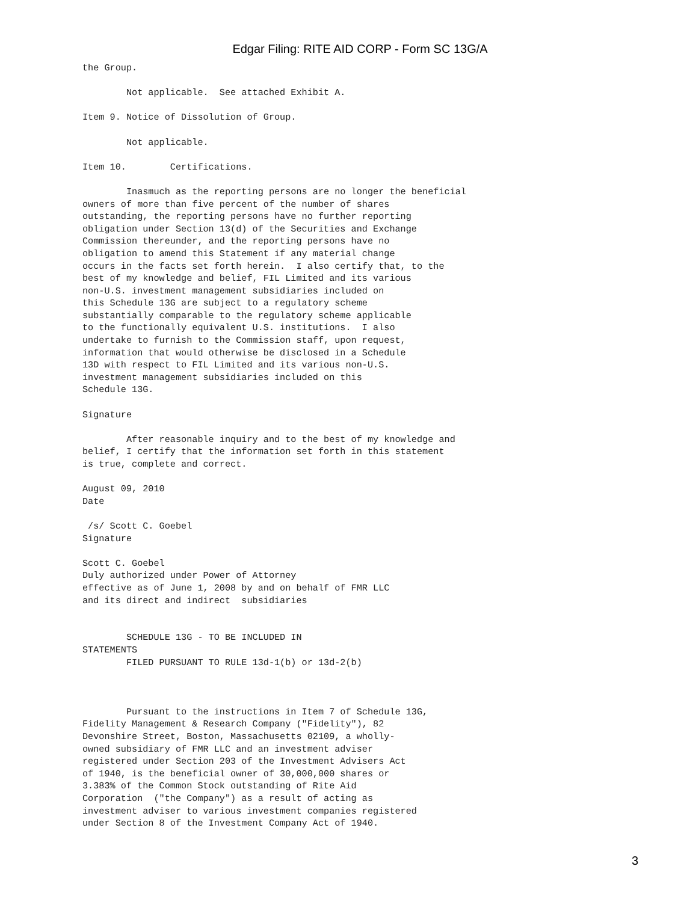Edgar Filing: RITE AID CORP - Form SC 13G/A
the Group.

        Not applicable.  See attached Exhibit A.

Item 9. Notice of Dissolution of Group.

        Not applicable.

Item 10.        Certifications.

        Inasmuch as the reporting persons are no longer the beneficial
owners of more than five percent of the number of shares
outstanding, the reporting persons have no further reporting
obligation under Section 13(d) of the Securities and Exchange
Commission thereunder, and the reporting persons have no
obligation to amend this Statement if any material change
occurs in the facts set forth herein.  I also certify that, to the
best of my knowledge and belief, FIL Limited and its various
non-U.S. investment management subsidiaries included on
this Schedule 13G are subject to a regulatory scheme
substantially comparable to the regulatory scheme applicable
to the functionally equivalent U.S. institutions.  I also
undertake to furnish to the Commission staff, upon request,
information that would otherwise be disclosed in a Schedule
13D with respect to FIL Limited and its various non-U.S.
investment management subsidiaries included on this
Schedule 13G.

Signature

        After reasonable inquiry and to the best of my knowledge and
belief, I certify that the information set forth in this statement
is true, complete and correct.

August 09, 2010
Date

 /s/ Scott C. Goebel
Signature

Scott C. Goebel
Duly authorized under Power of Attorney
effective as of June 1, 2008 by and on behalf of FMR LLC
and its direct and indirect  subsidiaries


        SCHEDULE 13G - TO BE INCLUDED IN
STATEMENTS
        FILED PURSUANT TO RULE 13d-1(b) or 13d-2(b)



        Pursuant to the instructions in Item 7 of Schedule 13G,
Fidelity Management & Research Company ("Fidelity"), 82
Devonshire Street, Boston, Massachusetts 02109, a wholly-
owned subsidiary of FMR LLC and an investment adviser
registered under Section 203 of the Investment Advisers Act
of 1940, is the beneficial owner of 30,000,000 shares or
3.383% of the Common Stock outstanding of Rite Aid
Corporation  ("the Company") as a result of acting as
investment adviser to various investment companies registered
under Section 8 of the Investment Company Act of 1940.
3